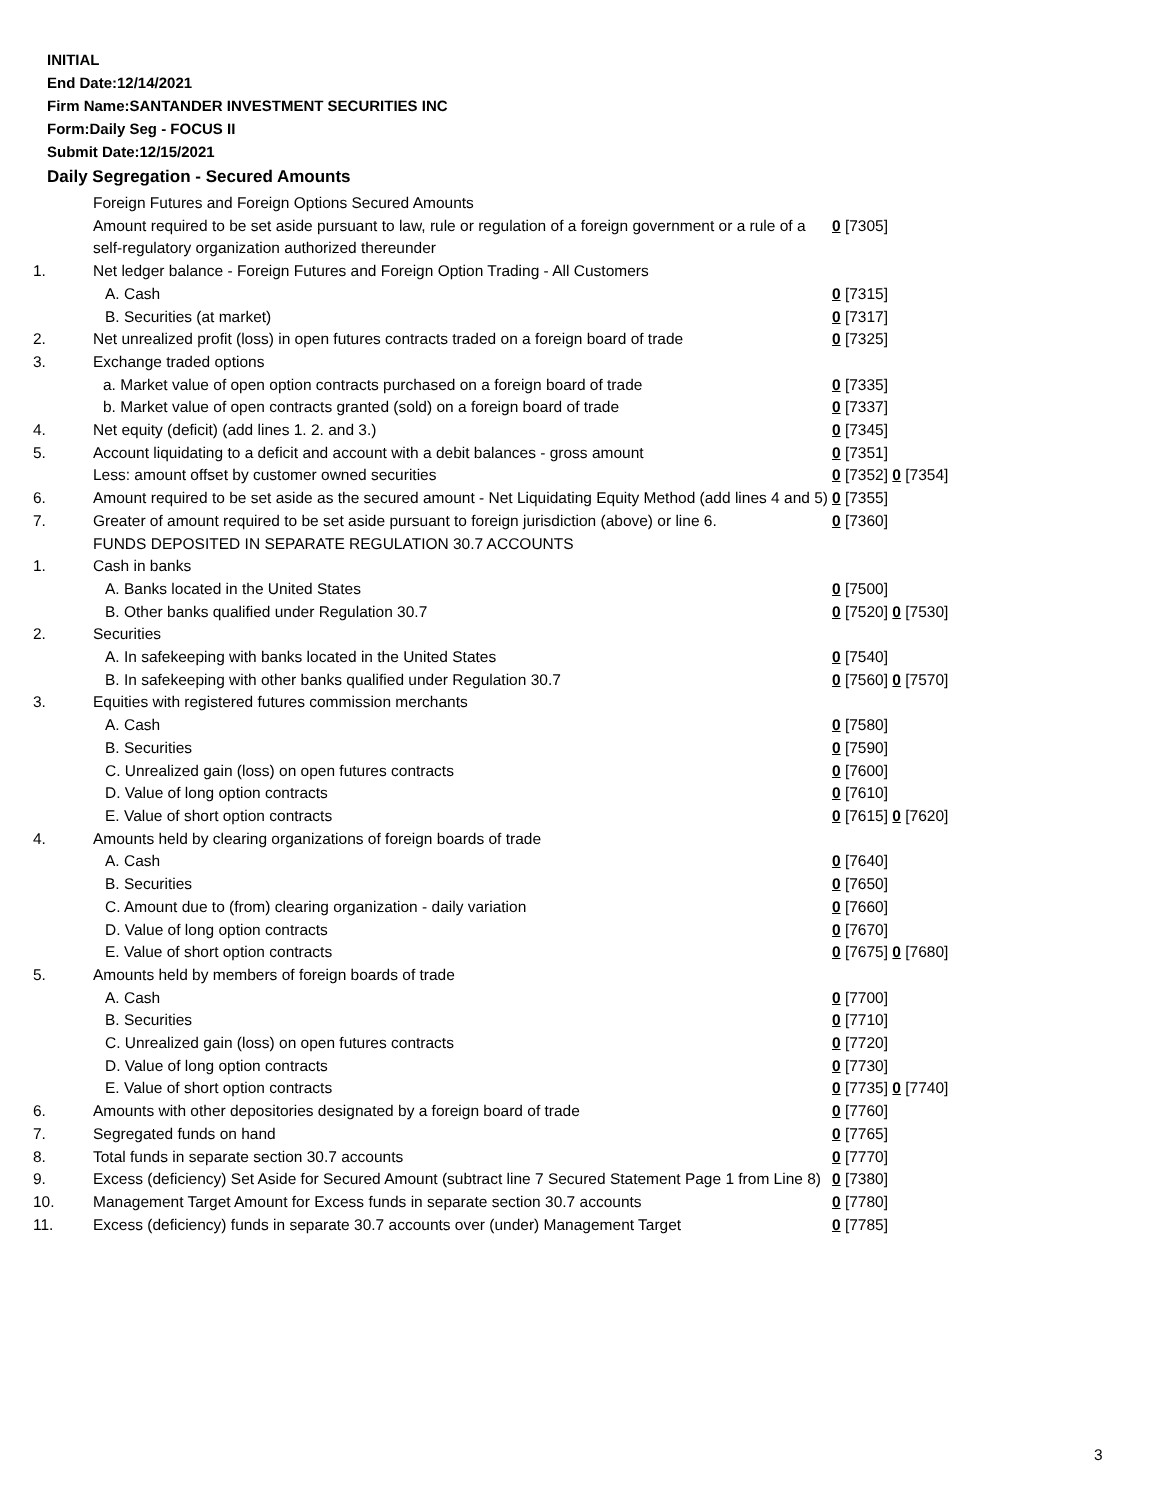INITIAL
End Date:12/14/2021
Firm Name:SANTANDER INVESTMENT SECURITIES INC
Form:Daily Seg - FOCUS II
Submit Date:12/15/2021
Daily Segregation - Secured Amounts
| | Foreign Futures and Foreign Options Secured Amounts | |
| | Amount required to be set aside pursuant to law, rule or regulation of a foreign government or a rule of a self-regulatory organization authorized thereunder | 0 [7305] |
| 1. | Net ledger balance - Foreign Futures and Foreign Option Trading - All Customers | |
| | A. Cash | 0 [7315] |
| | B. Securities (at market) | 0 [7317] |
| 2. | Net unrealized profit (loss) in open futures contracts traded on a foreign board of trade | 0 [7325] |
| 3. | Exchange traded options | |
| | a. Market value of open option contracts purchased on a foreign board of trade | 0 [7335] |
| | b. Market value of open contracts granted (sold) on a foreign board of trade | 0 [7337] |
| 4. | Net equity (deficit) (add lines 1. 2. and 3.) | 0 [7345] |
| 5. | Account liquidating to a deficit and account with a debit balances - gross amount | 0 [7351] |
| | Less: amount offset by customer owned securities | 0 [7352] 0 [7354] |
| 6. | Amount required to be set aside as the secured amount - Net Liquidating Equity Method (add lines 4 and 5) | 0 [7355] |
| 7. | Greater of amount required to be set aside pursuant to foreign jurisdiction (above) or line 6. | 0 [7360] |
| | FUNDS DEPOSITED IN SEPARATE REGULATION 30.7 ACCOUNTS | |
| 1. | Cash in banks | |
| | A. Banks located in the United States | 0 [7500] |
| | B. Other banks qualified under Regulation 30.7 | 0 [7520] 0 [7530] |
| 2. | Securities | |
| | A. In safekeeping with banks located in the United States | 0 [7540] |
| | B. In safekeeping with other banks qualified under Regulation 30.7 | 0 [7560] 0 [7570] |
| 3. | Equities with registered futures commission merchants | |
| | A. Cash | 0 [7580] |
| | B. Securities | 0 [7590] |
| | C. Unrealized gain (loss) on open futures contracts | 0 [7600] |
| | D. Value of long option contracts | 0 [7610] |
| | E. Value of short option contracts | 0 [7615] 0 [7620] |
| 4. | Amounts held by clearing organizations of foreign boards of trade | |
| | A. Cash | 0 [7640] |
| | B. Securities | 0 [7650] |
| | C. Amount due to (from) clearing organization - daily variation | 0 [7660] |
| | D. Value of long option contracts | 0 [7670] |
| | E. Value of short option contracts | 0 [7675] 0 [7680] |
| 5. | Amounts held by members of foreign boards of trade | |
| | A. Cash | 0 [7700] |
| | B. Securities | 0 [7710] |
| | C. Unrealized gain (loss) on open futures contracts | 0 [7720] |
| | D. Value of long option contracts | 0 [7730] |
| | E. Value of short option contracts | 0 [7735] 0 [7740] |
| 6. | Amounts with other depositories designated by a foreign board of trade | 0 [7760] |
| 7. | Segregated funds on hand | 0 [7765] |
| 8. | Total funds in separate section 30.7 accounts | 0 [7770] |
| 9. | Excess (deficiency) Set Aside for Secured Amount (subtract line 7 Secured Statement Page 1 from Line 8) | 0 [7380] |
| 10. | Management Target Amount for Excess funds in separate section 30.7 accounts | 0 [7780] |
| 11. | Excess (deficiency) funds in separate 30.7 accounts over (under) Management Target | 0 [7785] |
3